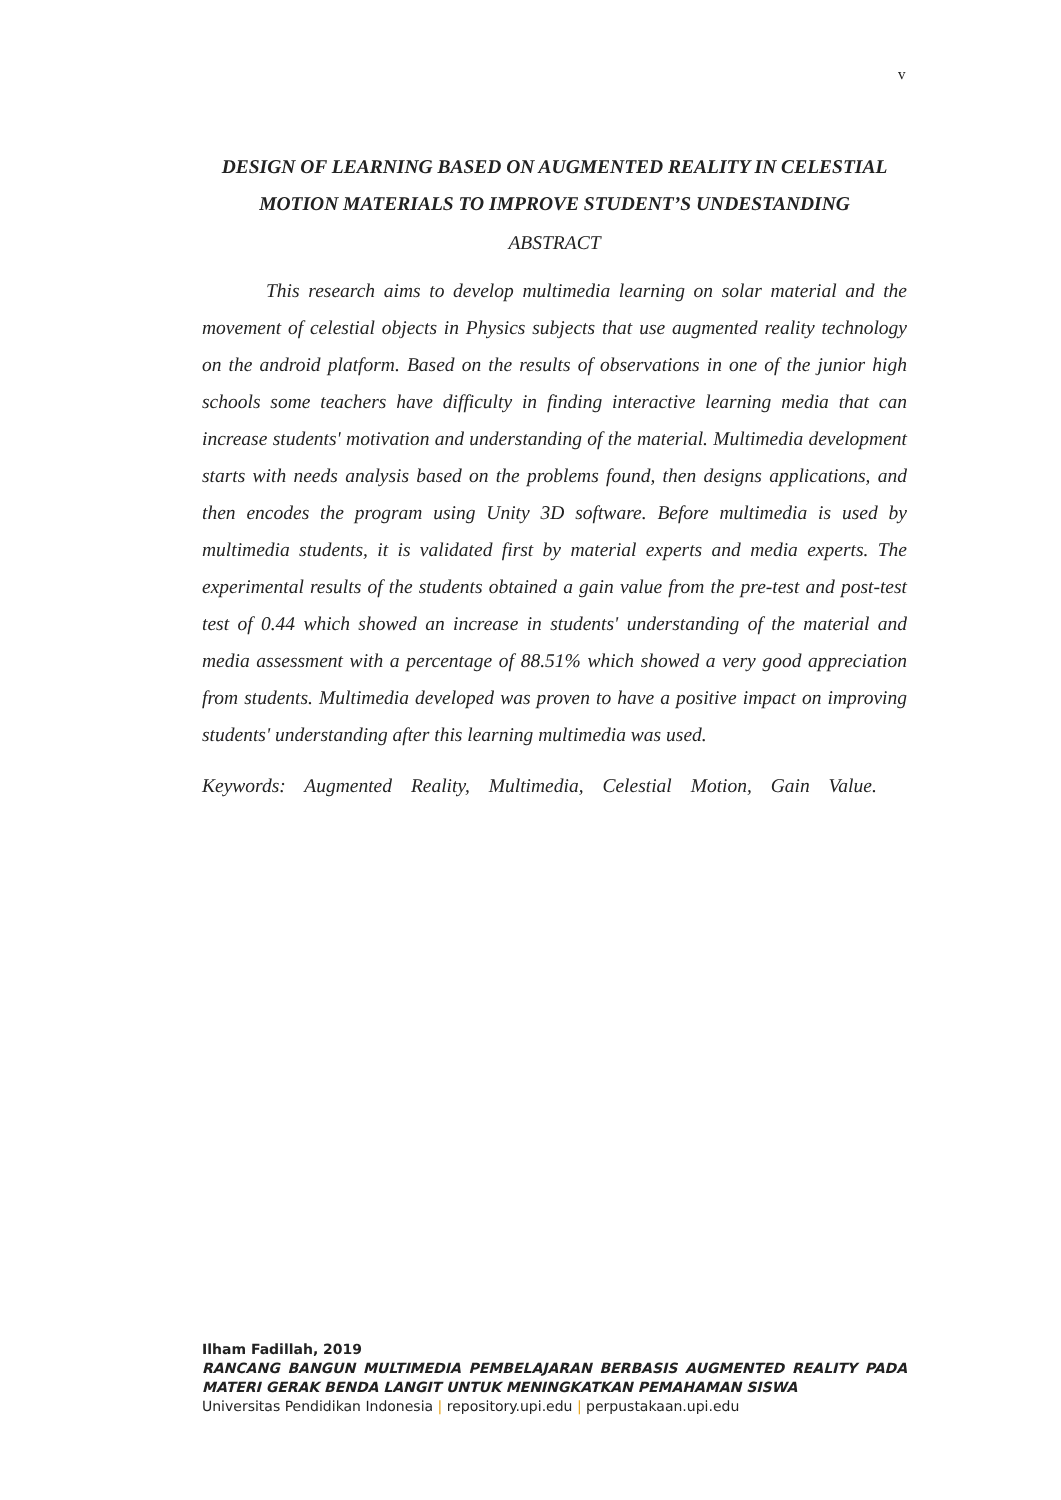v
DESIGN OF LEARNING BASED ON AUGMENTED REALITY IN CELESTIAL MOTION MATERIALS TO IMPROVE STUDENT’S UNDESTANDING
ABSTRACT
This research aims to develop multimedia learning on solar material and the movement of celestial objects in Physics subjects that use augmented reality technology on the android platform. Based on the results of observations in one of the junior high schools some teachers have difficulty in finding interactive learning media that can increase students' motivation and understanding of the material. Multimedia development starts with needs analysis based on the problems found, then designs applications, and then encodes the program using Unity 3D software. Before multimedia is used by multimedia students, it is validated first by material experts and media experts. The experimental results of the students obtained a gain value from the pre-test and post-test test of 0.44 which showed an increase in students' understanding of the material and media assessment with a percentage of 88.51% which showed a very good appreciation from students. Multimedia developed was proven to have a positive impact on improving students' understanding after this learning multimedia was used.
Keywords: Augmented Reality, Multimedia, Celestial Motion, Gain Value.
Ilham Fadillah, 2019
RANCANG BANGUN MULTIMEDIA PEMBELAJARAN BERBASIS AUGMENTED REALITY PADA MATERI GERAK BENDA LANGIT UNTUK MENINGKATKAN PEMAHAMAN SISWA
Universitas Pendidikan Indonesia | repository.upi.edu | perpustakaan.upi.edu